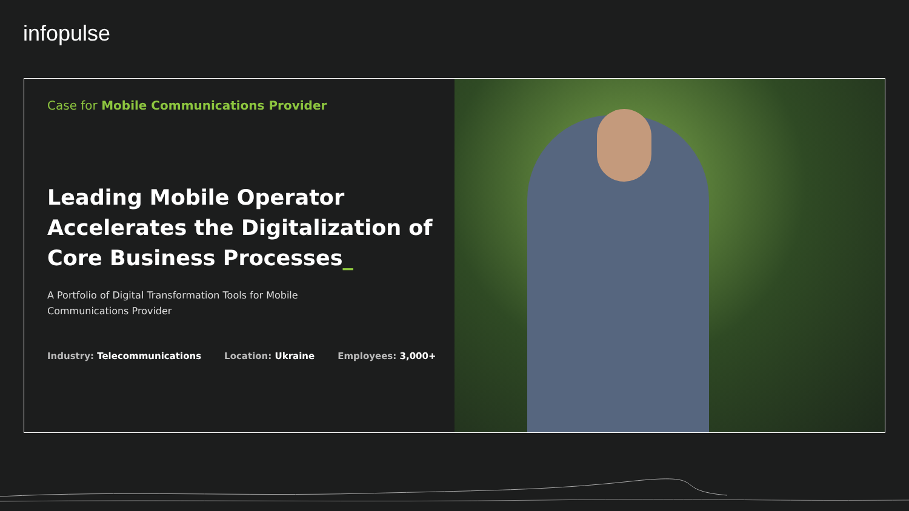infopulse
Case for Mobile Communications Provider
Leading Mobile Operator Accelerates the Digitalization of Core Business Processes_
A Portfolio of Digital Transformation Tools for Mobile Communications Provider
Industry: Telecommunications Location: Ukraine Employees: 3,000+